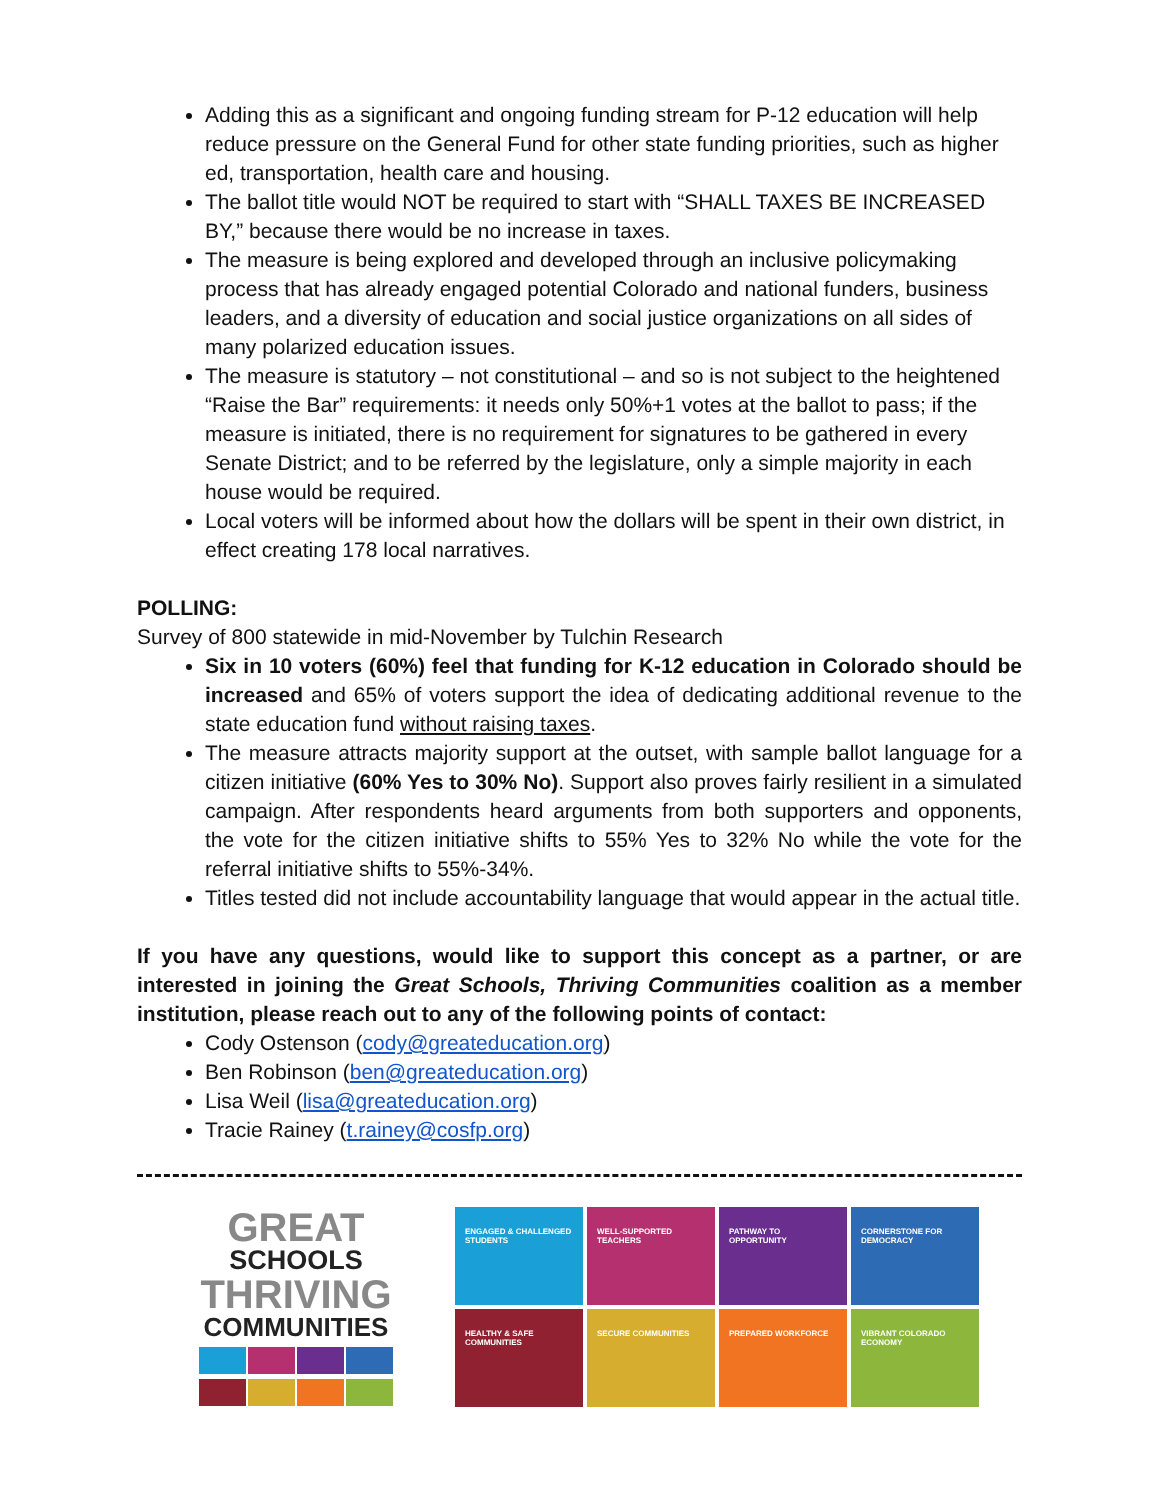Adding this as a significant and ongoing funding stream for P-12 education will help reduce pressure on the General Fund for other state funding priorities, such as higher ed, transportation, health care and housing.
The ballot title would NOT be required to start with “SHALL TAXES BE INCREASED BY,” because there would be no increase in taxes.
The measure is being explored and developed through an inclusive policymaking process that has already engaged potential Colorado and national funders, business leaders, and a diversity of education and social justice organizations on all sides of many polarized education issues.
The measure is statutory – not constitutional – and so is not subject to the heightened “Raise the Bar” requirements: it needs only 50%+1 votes at the ballot to pass; if the measure is initiated, there is no requirement for signatures to be gathered in every Senate District; and to be referred by the legislature, only a simple majority in each house would be required.
Local voters will be informed about how the dollars will be spent in their own district, in effect creating 178 local narratives.
POLLING:
Survey of 800 statewide in mid-November by Tulchin Research
Six in 10 voters (60%) feel that funding for K-12 education in Colorado should be increased and 65% of voters support the idea of dedicating additional revenue to the state education fund without raising taxes.
The measure attracts majority support at the outset, with sample ballot language for a citizen initiative (60% Yes to 30% No). Support also proves fairly resilient in a simulated campaign. After respondents heard arguments from both supporters and opponents, the vote for the citizen initiative shifts to 55% Yes to 32% No while the vote for the referral initiative shifts to 55%-34%.
Titles tested did not include accountability language that would appear in the actual title.
If you have any questions, would like to support this concept as a partner, or are interested in joining the Great Schools, Thriving Communities coalition as a member institution, please reach out to any of the following points of contact:
Cody Ostenson (cody@greateducation.org)
Ben Robinson (ben@greateducation.org)
Lisa Weil (lisa@greateducation.org)
Tracie Rainey (t.rainey@cosfp.org)
GREAT
SCHOOLS
THRIVING
COMMUNITIES
ENGAGED & CHALLENGED STUDENTS
WELL-SUPPORTED TEACHERS
PATHWAY TO OPPORTUNITY
CORNERSTONE FOR DEMOCRACY
HEALTHY & SAFE COMMUNITIES
SECURE COMMUNITIES
PREPARED WORKFORCE
VIBRANT COLORADO ECONOMY